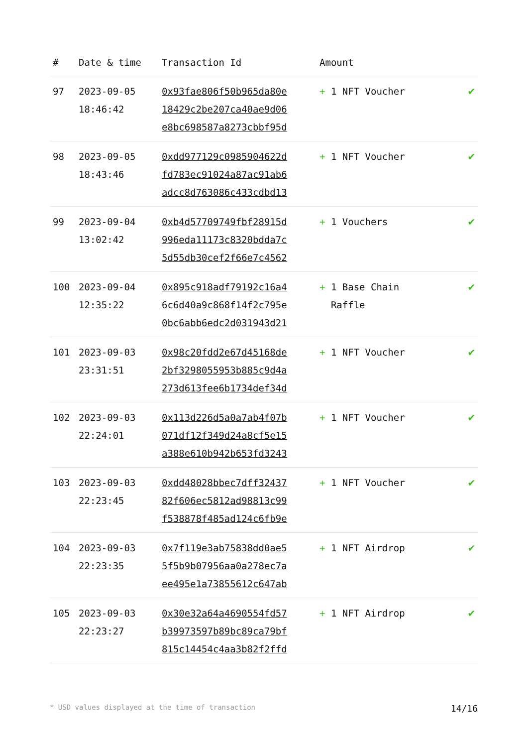| # | Date & time | Transaction Id | Amount | |
| --- | --- | --- | --- | --- |
| 97 | 2023-09-05 18:46:42 | 0x93fae806f50b965da80e 18429c2be207ca40ae9d06 e8bc698587a8273cbbf95d | + 1 NFT Voucher | ✔ |
| 98 | 2023-09-05 18:43:46 | 0xdd977129c0985904622d fd783ec91024a87ac91ab6 adcc8d763086c433cdbd13 | + 1 NFT Voucher | ✔ |
| 99 | 2023-09-04 13:02:42 | 0xb4d57709749fbf28915d 996eda11173c8320bdda7c 5d55db30cef2f66e7c4562 | + 1 Vouchers | ✔ |
| 100 | 2023-09-04 12:35:22 | 0x895c918adf79192c16a4 6c6d40a9c868f14f2c795e 0bc6abb6edc2d031943d21 | + 1 Base Chain Raffle | ✔ |
| 101 | 2023-09-03 23:31:51 | 0x98c20fdd2e67d45168de 2bf3298055953b885c9d4a 273d613fee6b1734def34d | + 1 NFT Voucher | ✔ |
| 102 | 2023-09-03 22:24:01 | 0x113d226d5a0a7ab4f07b 071df12f349d24a8cf5e15 a388e610b942b653fd3243 | + 1 NFT Voucher | ✔ |
| 103 | 2023-09-03 22:23:45 | 0xdd48028bbec7dff32437 82f606ec5812ad98813c99 f538878f485ad124c6fb9e | + 1 NFT Voucher | ✔ |
| 104 | 2023-09-03 22:23:35 | 0x7f119e3ab75838dd0ae5 5f5b9b07956aa0a278ec7a ee495e1a73855612c647ab | + 1 NFT Airdrop | ✔ |
| 105 | 2023-09-03 22:23:27 | 0x30e32a64a4690554fd57 b39973597b89bc89ca79bf 815c14454c4aa3b82f2ffd | + 1 NFT Airdrop | ✔ |
* USD values displayed at the time of transaction 14/16